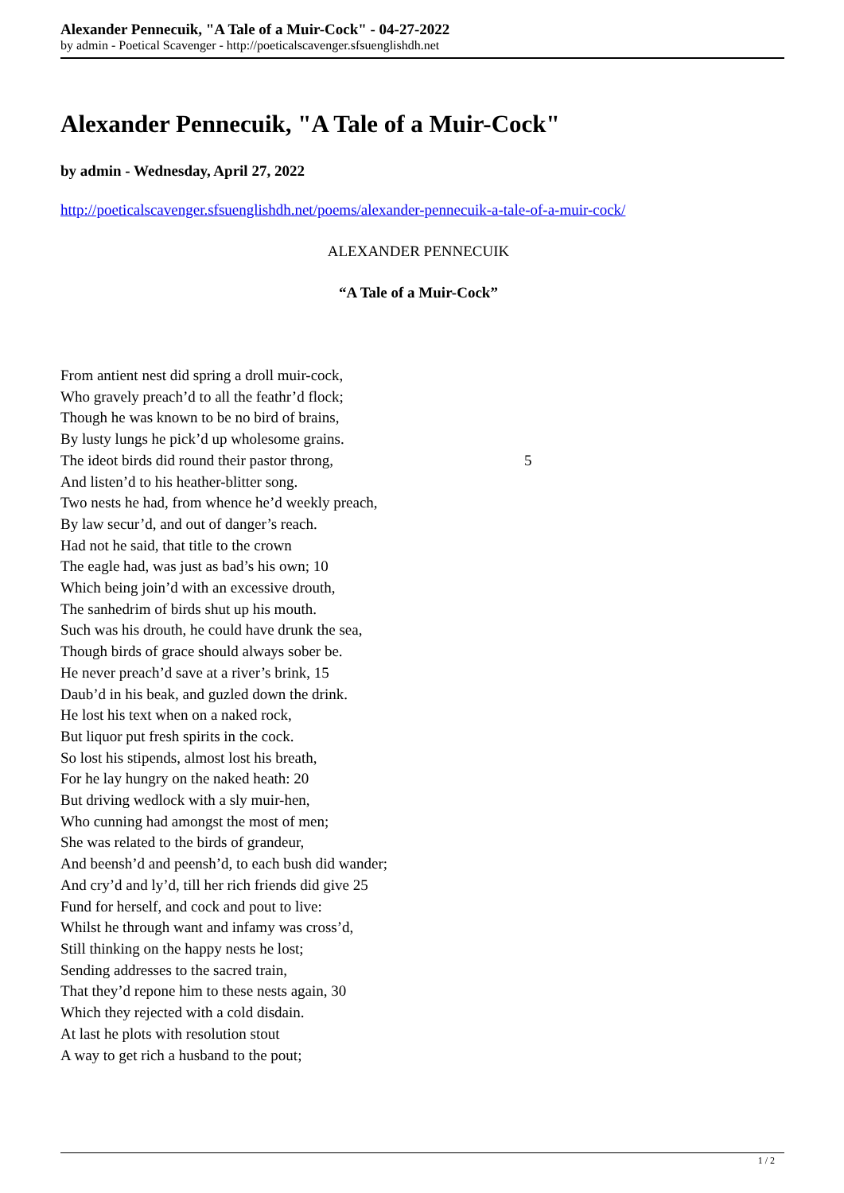Alexander Pennecuik, "A Tale of a Muir-Cock" - 04-27-2022
by admin - Poetical Scavenger - http://poeticalscavenger.sfsuenglishdh.net
Alexander Pennecuik, "A Tale of a Muir-Cock"
by admin - Wednesday, April 27, 2022
http://poeticalscavenger.sfsuenglishdh.net/poems/alexander-pennecuik-a-tale-of-a-muir-cock/
ALEXANDER PENNECUIK
“A Tale of a Muir-Cock”
From antient nest did spring a droll muir-cock,
Who gravely preach’d to all the feathr’d flock;
Though he was known to be no bird of brains,
By lusty lungs he pick’d up wholesome grains.
The ideot birds did round their pastor throng, 5
And listen’d to his heather-blitter song.
Two nests he had, from whence he’d weekly preach,
By law secur’d, and out of danger’s reach.
Had not he said, that title to the crown
The eagle had, was just as bad’s his own; 10
Which being join’d with an excessive drouth,
The sanhedrim of birds shut up his mouth.
Such was his drouth, he could have drunk the sea,
Though birds of grace should always sober be.
He never preach’d save at a river’s brink, 15
Daub’d in his beak, and guzled down the drink.
He lost his text when on a naked rock,
But liquor put fresh spirits in the cock.
So lost his stipends, almost lost his breath,
For he lay hungry on the naked heath: 20
But driving wedlock with a sly muir-hen,
Who cunning had amongst the most of men;
She was related to the birds of grandeur,
And beensh’d and peensh’d, to each bush did wander;
And cry’d and ly’d, till her rich friends did give 25
Fund for herself, and cock and pout to live:
Whilst he through want and infamy was cross’d,
Still thinking on the happy nests he lost;
Sending addresses to the sacred train,
That they’d repone him to these nests again, 30
Which they rejected with a cold disdain.
At last he plots with resolution stout
A way to get rich a husband to the pout;
1 / 2